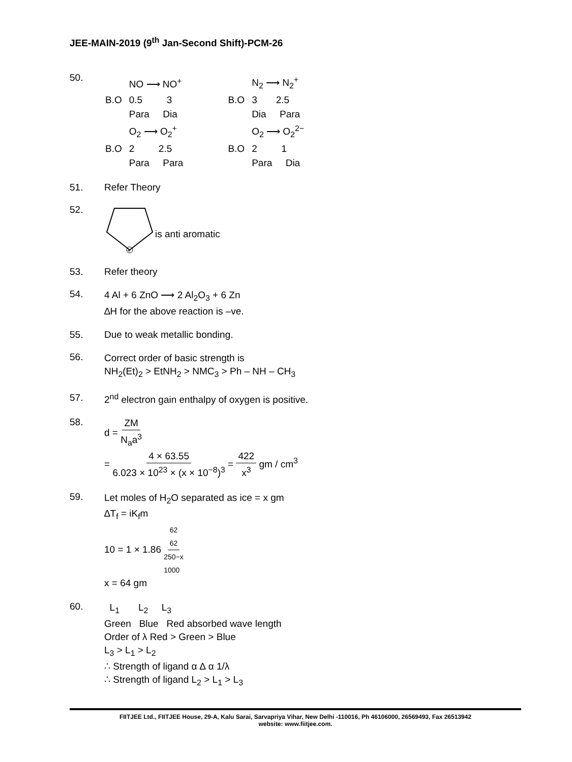JEE-MAIN-2019 (9<sup>th</sup> Jan-Second Shift)-PCM-26
50.
| | NO ⟶ NO<sup>+</sup> | | | N<sub>2</sub> ⟶ N<sub>2</sub><sup>+</sup> |
| B.O | 0.5 3 | | B.O | 3 2.5 |
| | Para Dia | | | Dia Para |
| | O<sub>2</sub> ⟶ O<sub>2</sub><sup>+</sup> | | | O<sub>2</sub> ⟶ O<sub>2</sub><sup>2−</sup> |
| B.O | 2 2.5 | | B.O | 2 1 |
| | Para Para | | | Para Dia |
51. Refer Theory
52.
+
is anti aromatic
53. Refer theory
54.
4 Al + 6 ZnO ⟶ 2 Al<sub>2</sub>O<sub>3</sub> + 6 Zn
∆H for the above reaction is –ve.
55. Due to weak metallic bonding.
56.
Correct order of basic strength is
NH<sub>2</sub>(Et)<sub>2</sub> > EtNH<sub>2</sub> > NMC<sub>3</sub> > Ph – NH – CH<sub>3</sub>
57. 2<sup>nd</sup> electron gain enthalpy of oxygen is positive.
58.
d = ZM N<sub>a</sub>a<sup>3</sup>
= 4 × 63.55 6.023 × 10<sup>23</sup> × (x × 10<sup>−8</sup>)<sup>3</sup> = 422 x<sup>3</sup> gm / cm<sup>3</sup>
59.
Let moles of H<sub>2</sub>O separated as ice = x gm
∆T<sub>f</sub> = iK<sub>f</sub>m
10 = 1 × 1.86 62
62 250−x
1000
x = 64 gm
60.
L<sub>1</sub> L<sub>2</sub> L<sub>3</sub>
Green Blue Red absorbed wave length
Order of λ Red > Green > Blue
L<sub>3</sub> > L<sub>1</sub> > L<sub>2</sub>
∴ Strength of ligand α ∆ α 1/λ
∴ Strength of ligand L<sub>2</sub> > L<sub>1</sub> > L<sub>3</sub>
FIITJEE Ltd., FIITJEE House, 29-A, Kalu Sarai, Sarvapriya Vihar, New Delhi -110016, Ph 46106000, 26569493, Fax 26513942
website: www.fiitjee.com.